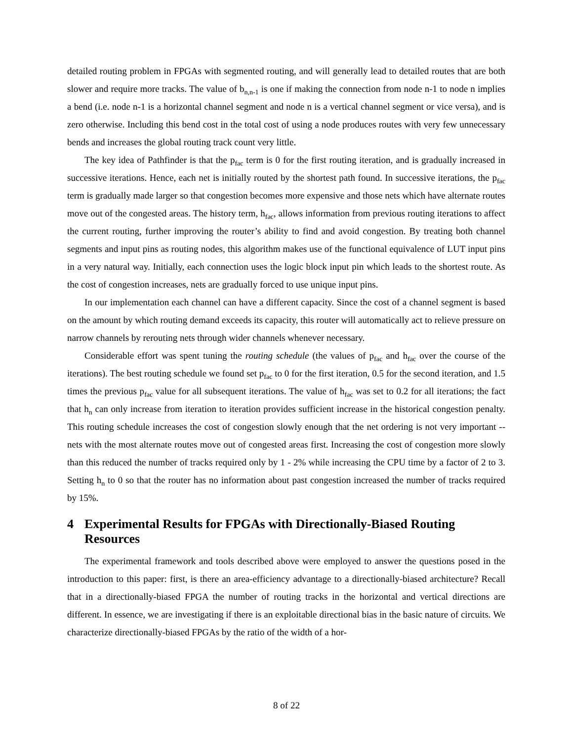detailed routing problem in FPGAs with segmented routing, and will generally lead to detailed routes that are both slower and require more tracks. The value of b<sub>n,n-1</sub> is one if making the connection from node n-1 to node n implies a bend (i.e. node n-1 is a horizontal channel segment and node n is a vertical channel segment or vice versa), and is zero otherwise. Including this bend cost in the total cost of using a node produces routes with very few unnecessary bends and increases the global routing track count very little.
The key idea of Pathfinder is that the p<sub>fac</sub> term is 0 for the first routing iteration, and is gradually increased in successive iterations. Hence, each net is initially routed by the shortest path found. In successive iterations, the p<sub>fac</sub> term is gradually made larger so that congestion becomes more expensive and those nets which have alternate routes move out of the congested areas. The history term, h<sub>fac</sub>, allows information from previous routing iterations to affect the current routing, further improving the router’s ability to find and avoid congestion. By treating both channel segments and input pins as routing nodes, this algorithm makes use of the functional equivalence of LUT input pins in a very natural way. Initially, each connection uses the logic block input pin which leads to the shortest route. As the cost of congestion increases, nets are gradually forced to use unique input pins.
In our implementation each channel can have a different capacity. Since the cost of a channel segment is based on the amount by which routing demand exceeds its capacity, this router will automatically act to relieve pressure on narrow channels by rerouting nets through wider channels whenever necessary.
Considerable effort was spent tuning the routing schedule (the values of p<sub>fac</sub> and h<sub>fac</sub> over the course of the iterations). The best routing schedule we found set p<sub>fac</sub> to 0 for the first iteration, 0.5 for the second iteration, and 1.5 times the previous p<sub>fac</sub> value for all subsequent iterations. The value of h<sub>fac</sub> was set to 0.2 for all iterations; the fact that h<sub>n</sub> can only increase from iteration to iteration provides sufficient increase in the historical congestion penalty. This routing schedule increases the cost of congestion slowly enough that the net ordering is not very important -- nets with the most alternate routes move out of congested areas first. Increasing the cost of congestion more slowly than this reduced the number of tracks required only by 1 - 2% while increasing the CPU time by a factor of 2 to 3. Setting h<sub>n</sub> to 0 so that the router has no information about past congestion increased the number of tracks required by 15%.
4 Experimental Results for FPGAs with Directionally-Biased Routing Resources
The experimental framework and tools described above were employed to answer the questions posed in the introduction to this paper: first, is there an area-efficiency advantage to a directionally-biased architecture? Recall that in a directionally-biased FPGA the number of routing tracks in the horizontal and vertical directions are different. In essence, we are investigating if there is an exploitable directional bias in the basic nature of circuits. We characterize directionally-biased FPGAs by the ratio of the width of a hor-
8 of 22